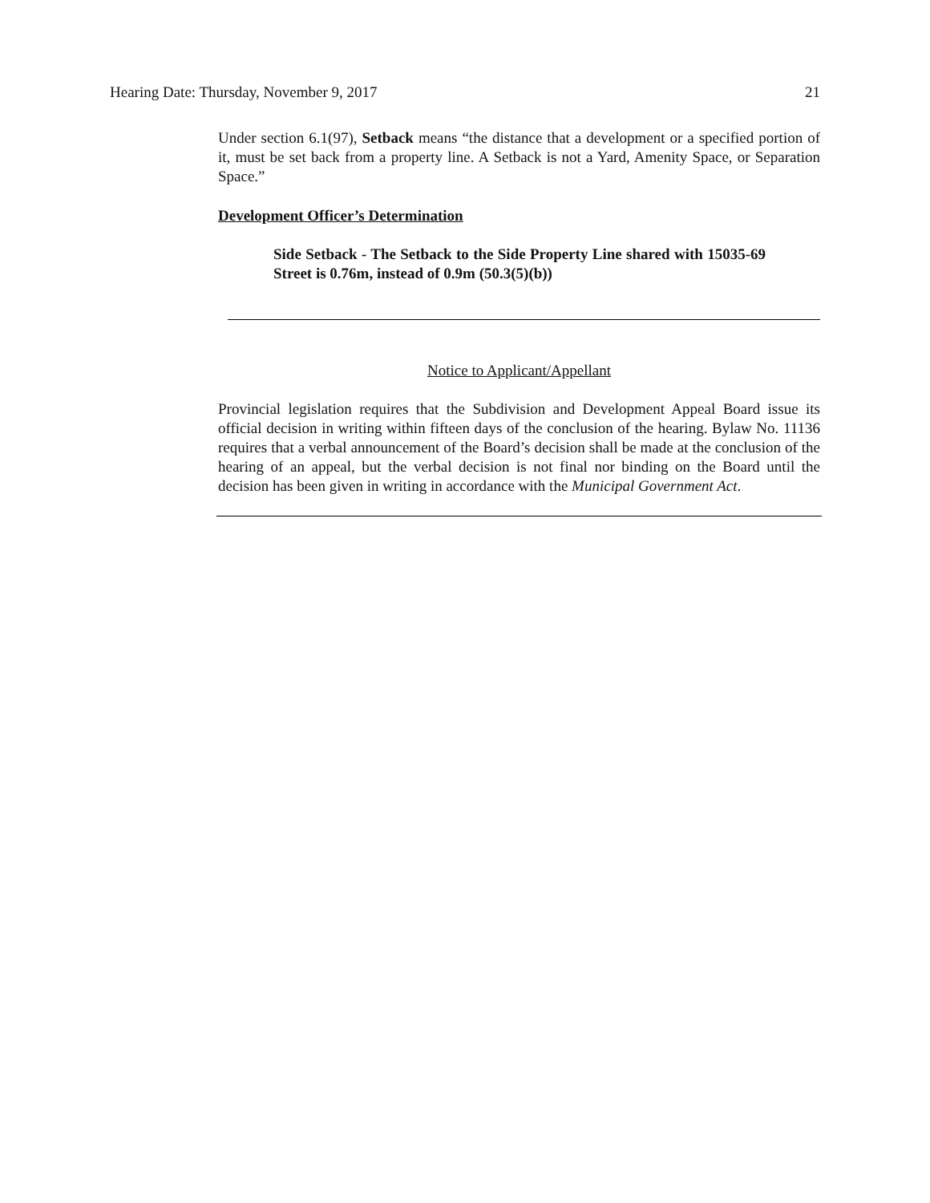Hearing Date: Thursday, November 9, 2017 21
Under section 6.1(97), Setback means “the distance that a development or a specified portion of it, must be set back from a property line. A Setback is not a Yard, Amenity Space, or Separation Space.”
Development Officer’s Determination
Side Setback - The Setback to the Side Property Line shared with 15035-69 Street is 0.76m, instead of 0.9m (50.3(5)(b))
Notice to Applicant/Appellant
Provincial legislation requires that the Subdivision and Development Appeal Board issue its official decision in writing within fifteen days of the conclusion of the hearing. Bylaw No. 11136 requires that a verbal announcement of the Board’s decision shall be made at the conclusion of the hearing of an appeal, but the verbal decision is not final nor binding on the Board until the decision has been given in writing in accordance with the Municipal Government Act.